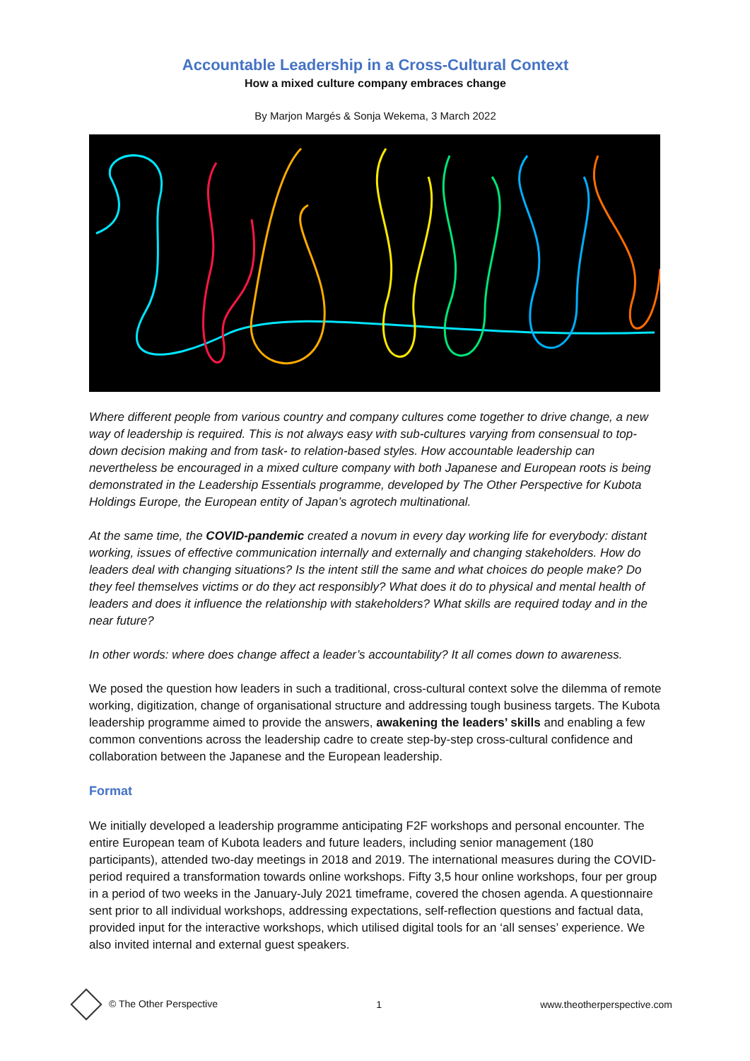Accountable Leadership in a Cross-Cultural Context
How a mixed culture company embraces change
By Marjon Margés & Sonja Wekema, 3 March 2022
Where different people from various country and company cultures come together to drive change, a new way of leadership is required. This is not always easy with sub-cultures varying from consensual to top-down decision making and from task- to relation-based styles. How accountable leadership can nevertheless be encouraged in a mixed culture company with both Japanese and European roots is being demonstrated in the Leadership Essentials programme, developed by The Other Perspective for Kubota Holdings Europe, the European entity of Japan’s agrotech multinational.
At the same time, the COVID-pandemic created a novum in every day working life for everybody: distant working, issues of effective communication internally and externally and changing stakeholders. How do leaders deal with changing situations? Is the intent still the same and what choices do people make? Do they feel themselves victims or do they act responsibly? What does it do to physical and mental health of leaders and does it influence the relationship with stakeholders? What skills are required today and in the near future?
In other words: where does change affect a leader’s accountability? It all comes down to awareness.
We posed the question how leaders in such a traditional, cross-cultural context solve the dilemma of remote working, digitization, change of organisational structure and addressing tough business targets. The Kubota leadership programme aimed to provide the answers, awakening the leaders’ skills and enabling a few common conventions across the leadership cadre to create step-by-step cross-cultural confidence and collaboration between the Japanese and the European leadership.
Format
We initially developed a leadership programme anticipating F2F workshops and personal encounter. The entire European team of Kubota leaders and future leaders, including senior management (180 participants), attended two-day meetings in 2018 and 2019. The international measures during the COVID-period required a transformation towards online workshops. Fifty 3,5 hour online workshops, four per group in a period of two weeks in the January-July 2021 timeframe, covered the chosen agenda. A questionnaire sent prior to all individual workshops, addressing expectations, self-reflection questions and factual data, provided input for the interactive workshops, which utilised digital tools for an ‘all senses’ experience. We also invited internal and external guest speakers.
© The Other Perspective 1 www.theotherperspective.com